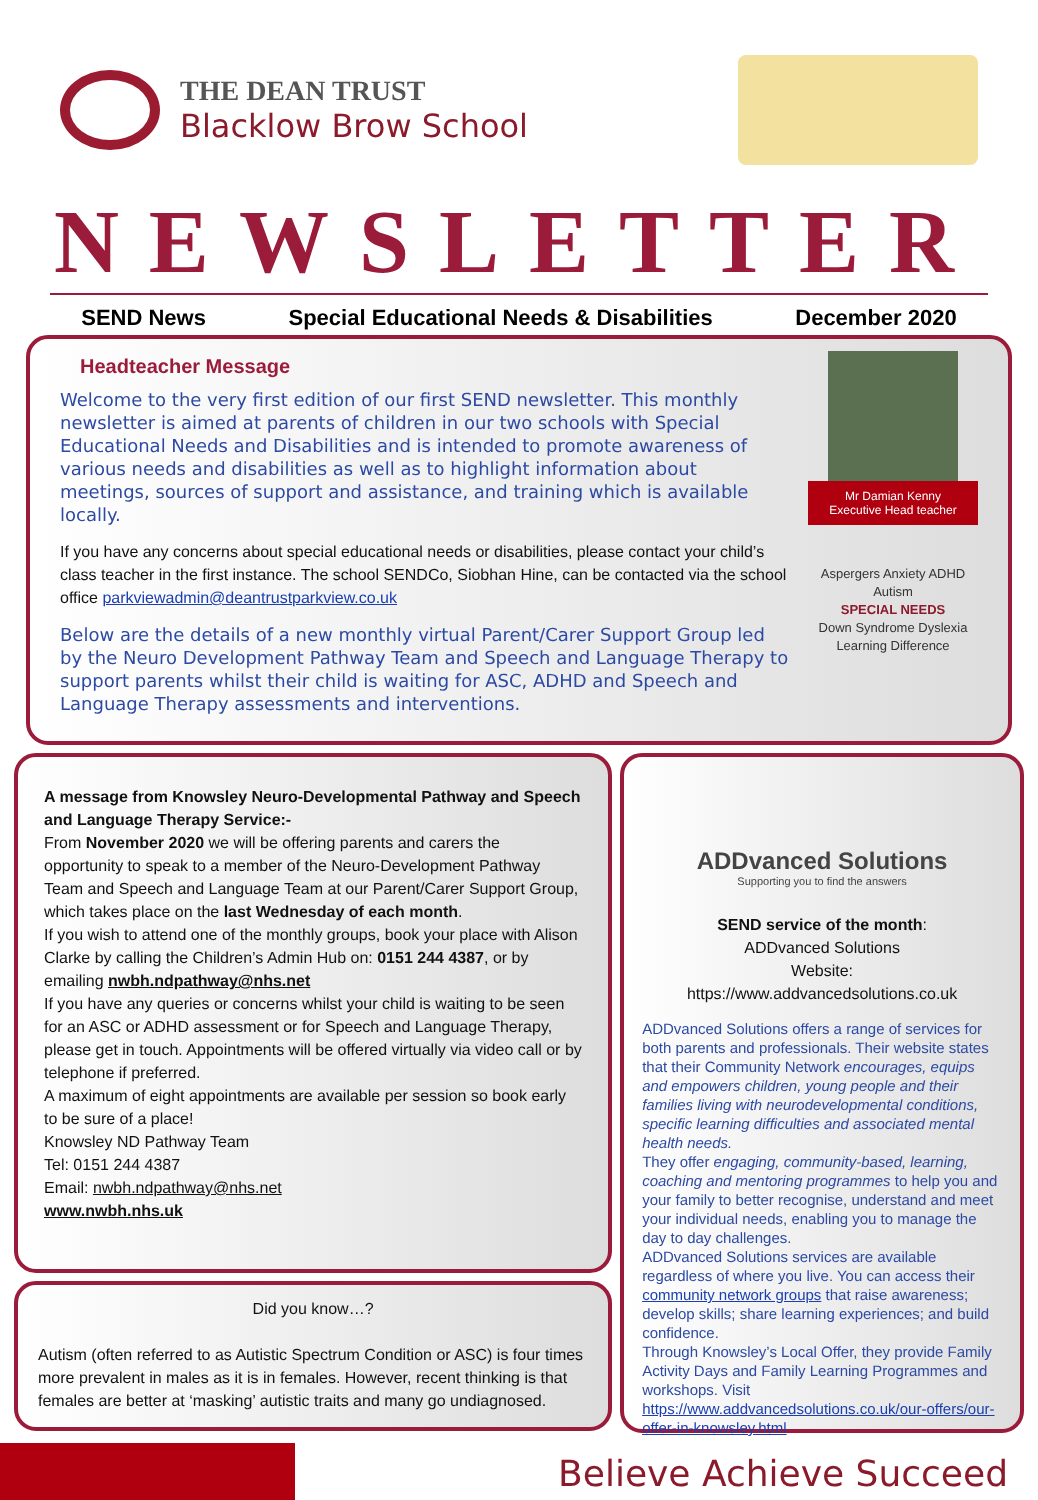THE DEAN TRUST
Blacklow Brow School
NEWSLETTER
SEND News Special Educational Needs & Disabilities December 2020
Headteacher Message
Welcome to the very first edition of our first SEND newsletter. This monthly newsletter is aimed at parents of children in our two schools with Special Educational Needs and Disabilities and is intended to promote awareness of various needs and disabilities as well as to highlight information about meetings, sources of support and assistance, and training which is available locally.
If you have any concerns about special educational needs or disabilities, please contact your child’s class teacher in the first instance. The school SENDCo, Siobhan Hine, can be contacted via the school office parkviewadmin@deantrustparkview.co.uk
Below are the details of a new monthly virtual Parent/Carer Support Group led by the Neuro Development Pathway Team and Speech and Language Therapy to support parents whilst their child is waiting for ASC, ADHD and Speech and Language Therapy assessments and interventions.
Mr Damian Kenny
Executive Head teacher
Aspergers Anxiety ADHD Autism
SPECIAL NEEDS
Down Syndrome Dyslexia
Learning Difference
A message from Knowsley Neuro-Developmental Pathway and Speech and Language Therapy Service:-
From November 2020 we will be offering parents and carers the opportunity to speak to a member of the Neuro-Development Pathway Team and Speech and Language Team at our Parent/Carer Support Group, which takes place on the last Wednesday of each month.
If you wish to attend one of the monthly groups, book your place with Alison Clarke by calling the Children’s Admin Hub on: 0151 244 4387, or by emailing nwbh.ndpathway@nhs.net
If you have any queries or concerns whilst your child is waiting to be seen for an ASC or ADHD assessment or for Speech and Language Therapy, please get in touch. Appointments will be offered virtually via video call or by telephone if preferred.
A maximum of eight appointments are available per session so book early to be sure of a place!
Knowsley ND Pathway Team
Tel: 0151 244 4387
Email: nwbh.ndpathway@nhs.net
www.nwbh.nhs.uk
Did you know…?
Autism (often referred to as Autistic Spectrum Condition or ASC) is four times more prevalent in males as it is in females. However, recent thinking is that females are better at ‘masking’ autistic traits and many go undiagnosed.
ADDvanced Solutions
Supporting you to find the answers
SEND service of the month:
ADDvanced Solutions
Website:
https://www.addvancedsolutions.co.uk
ADDvanced Solutions offers a range of services for both parents and professionals. Their website states that their Community Network encourages, equips and empowers children, young people and their families living with neurodevelopmental conditions, specific learning difficulties and associated mental health needs.
They offer engaging, community-based, learning, coaching and mentoring programmes to help you and your family to better recognise, understand and meet your individual needs, enabling you to manage the day to day challenges.
ADDvanced Solutions services are available regardless of where you live. You can access their community network groups that raise awareness; develop skills; share learning experiences; and build confidence.
Through Knowsley’s Local Offer, they provide Family Activity Days and Family Learning Programmes and workshops. Visit https://www.addvancedsolutions.co.uk/our-offers/our-offer-in-knowsley.html
Believe Achieve Succeed